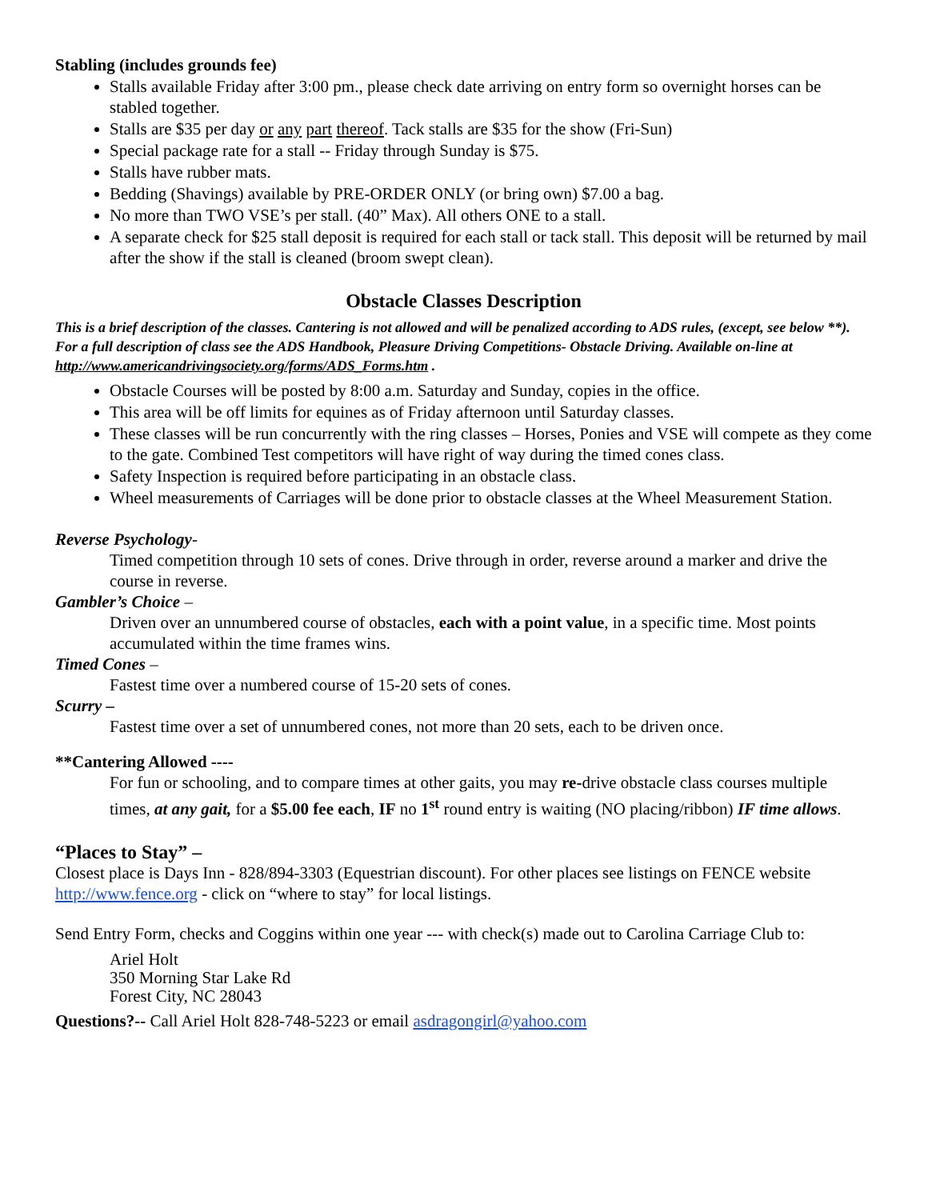Stabling (includes grounds fee)
Stalls available Friday after 3:00 pm., please check date arriving on entry form so overnight horses can be stabled together.
Stalls are $35 per day or any part thereof. Tack stalls are $35 for the show (Fri-Sun)
Special package rate for a stall -- Friday through Sunday is $75.
Stalls have rubber mats.
Bedding (Shavings) available by PRE-ORDER ONLY (or bring own) $7.00 a bag.
No more than TWO VSE’s per stall. (40” Max). All others ONE to a stall.
A separate check for $25 stall deposit is required for each stall or tack stall. This deposit will be returned by mail after the show if the stall is cleaned (broom swept clean).
Obstacle Classes Description
This is a brief description of the classes. Cantering is not allowed and will be penalized according to ADS rules, (except, see below **). For a full description of class see the ADS Handbook, Pleasure Driving Competitions- Obstacle Driving. Available on-line at http://www.americandrivingsociety.org/forms/ADS_Forms.htm .
Obstacle Courses will be posted by 8:00 a.m. Saturday and Sunday, copies in the office.
This area will be off limits for equines as of Friday afternoon until Saturday classes.
These classes will be run concurrently with the ring classes – Horses, Ponies and VSE will compete as they come to the gate. Combined Test competitors will have right of way during the timed cones class.
Safety Inspection is required before participating in an obstacle class.
Wheel measurements of Carriages will be done prior to obstacle classes at the Wheel Measurement Station.
Reverse Psychology-
Timed competition through 10 sets of cones. Drive through in order, reverse around a marker and drive the course in reverse.
Gambler’s Choice –
Driven over an unnumbered course of obstacles, each with a point value, in a specific time. Most points accumulated within the time frames wins.
Timed Cones –
Fastest time over a numbered course of 15-20 sets of cones.
Scurry –
Fastest time over a set of unnumbered cones, not more than 20 sets, each to be driven once.
**Cantering Allowed ----
For fun or schooling, and to compare times at other gaits, you may re-drive obstacle class courses multiple times, at any gait, for a $5.00 fee each, IF no 1<sup>st</sup> round entry is waiting (NO placing/ribbon) IF time allows.
“Places to Stay” –
Closest place is Days Inn - 828/894-3303 (Equestrian discount). For other places see listings on FENCE website http://www.fence.org - click on “where to stay” for local listings.
Send Entry Form, checks and Coggins within one year --- with check(s) made out to Carolina Carriage Club to:
Ariel Holt
350 Morning Star Lake Rd
Forest City, NC 28043
Questions?-- Call Ariel Holt 828-748-5223 or email asdragongirl@yahoo.com